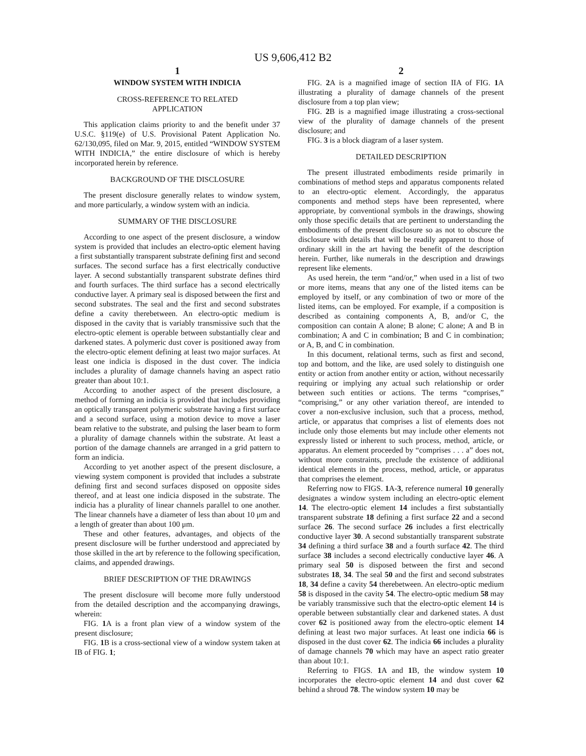US 9,606,412 B2
1
WINDOW SYSTEM WITH INDICIA
CROSS-REFERENCE TO RELATED
APPLICATION
This application claims priority to and the benefit under 37 U.S.C. §119(e) of U.S. Provisional Patent Application No. 62/130,095, filed on Mar. 9, 2015, entitled “WINDOW SYSTEM WITH INDICIA,” the entire disclosure of which is hereby incorporated herein by reference.
BACKGROUND OF THE DISCLOSURE
The present disclosure generally relates to window system, and more particularly, a window system with an indicia.
SUMMARY OF THE DISCLOSURE
According to one aspect of the present disclosure, a window system is provided that includes an electro-optic element having a first substantially transparent substrate defining first and second surfaces. The second surface has a first electrically conductive layer. A second substantially transparent substrate defines third and fourth surfaces. The third surface has a second electrically conductive layer. A primary seal is disposed between the first and second substrates. The seal and the first and second substrates define a cavity therebetween. An electro-optic medium is disposed in the cavity that is variably transmissive such that the electro-optic element is operable between substantially clear and darkened states. A polymeric dust cover is positioned away from the electro-optic element defining at least two major surfaces. At least one indicia is disposed in the dust cover. The indicia includes a plurality of damage channels having an aspect ratio greater than about 10:1.
According to another aspect of the present disclosure, a method of forming an indicia is provided that includes providing an optically transparent polymeric substrate having a first surface and a second surface, using a motion device to move a laser beam relative to the substrate, and pulsing the laser beam to form a plurality of damage channels within the substrate. At least a portion of the damage channels are arranged in a grid pattern to form an indicia.
According to yet another aspect of the present disclosure, a viewing system component is provided that includes a substrate defining first and second surfaces disposed on opposite sides thereof, and at least one indicia disposed in the substrate. The indicia has a plurality of linear channels parallel to one another. The linear channels have a diameter of less than about 10 μm and a length of greater than about 100 μm.
These and other features, advantages, and objects of the present disclosure will be further understood and appreciated by those skilled in the art by reference to the following specification, claims, and appended drawings.
BRIEF DESCRIPTION OF THE DRAWINGS
The present disclosure will become more fully understood from the detailed description and the accompanying drawings, wherein:
FIG. 1 A is a front plan view of a window system of the present disclosure;
FIG. 1 B is a cross-sectional view of a window system taken at IB of FIG. 1;
2
FIG. 2 A is a magnified image of section IIA of FIG. 1 A illustrating a plurality of damage channels of the present disclosure from a top plan view;
FIG. 2 B is a magnified image illustrating a cross-sectional view of the plurality of damage channels of the present disclosure; and
FIG. 3 is a block diagram of a laser system.
DETAILED DESCRIPTION
The present illustrated embodiments reside primarily in combinations of method steps and apparatus components related to an electro-optic element. Accordingly, the apparatus components and method steps have been represented, where appropriate, by conventional symbols in the drawings, showing only those specific details that are pertinent to understanding the embodiments of the present disclosure so as not to obscure the disclosure with details that will be readily apparent to those of ordinary skill in the art having the benefit of the description herein. Further, like numerals in the description and drawings represent like elements.
As used herein, the term “and/or,” when used in a list of two or more items, means that any one of the listed items can be employed by itself, or any combination of two or more of the listed items, can be employed. For example, if a composition is described as containing components A, B, and/or C, the composition can contain A alone; B alone; C alone; A and B in combination; A and C in combination; B and C in combination; or A, B, and C in combination.
In this document, relational terms, such as first and second, top and bottom, and the like, are used solely to distinguish one entity or action from another entity or action, without necessarily requiring or implying any actual such relationship or order between such entities or actions. The terms “comprises,” “comprising,” or any other variation thereof, are intended to cover a non-exclusive inclusion, such that a process, method, article, or apparatus that comprises a list of elements does not include only those elements but may include other elements not expressly listed or inherent to such process, method, article, or apparatus. An element proceeded by “comprises . . . a” does not, without more constraints, preclude the existence of additional identical elements in the process, method, article, or apparatus that comprises the element.
Referring now to FIGS. 1 A-3, reference numeral 10 generally designates a window system including an electro-optic element 14. The electro-optic element 14 includes a first substantially transparent substrate 18 defining a first surface 22 and a second surface 26. The second surface 26 includes a first electrically conductive layer 30. A second substantially transparent substrate 34 defining a third surface 38 and a fourth surface 42. The third surface 38 includes a second electrically conductive layer 46. A primary seal 50 is disposed between the first and second substrates 18, 34. The seal 50 and the first and second substrates 18, 34 define a cavity 54 therebetween. An electro-optic medium 58 is disposed in the cavity 54. The electro-optic medium 58 may be variably transmissive such that the electro-optic element 14 is operable between substantially clear and darkened states. A dust cover 62 is positioned away from the electro-optic element 14 defining at least two major surfaces. At least one indicia 66 is disposed in the dust cover 62. The indicia 66 includes a plurality of damage channels 70 which may have an aspect ratio greater than about 10:1.
Referring to FIGS. 1 A and 1 B, the window system 10 incorporates the electro-optic element 14 and dust cover 62 behind a shroud 78. The window system 10 may be